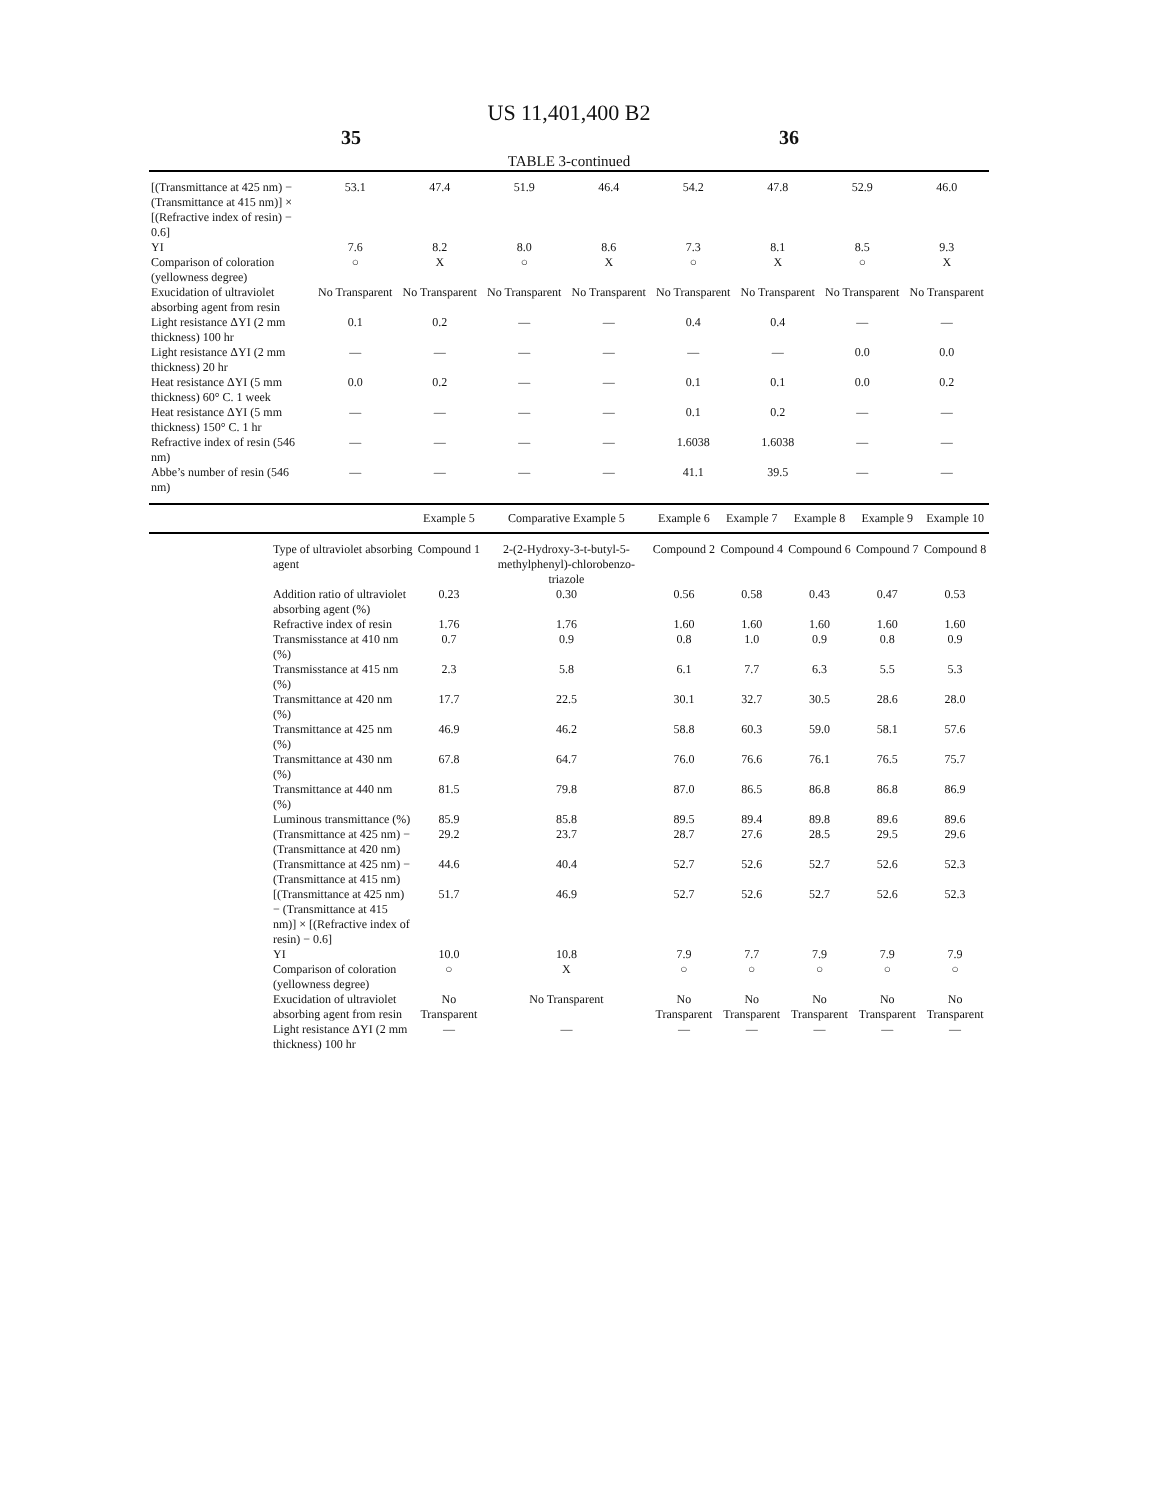US 11,401,400 B2
35 36
TABLE 3-continued
| [(Transmittance at 425 nm) − (Transmittance at 415 nm)] × [(Refractive index of resin) − 0.6] | 53.1 | 47.4 | 51.9 | 46.4 | 54.2 | 47.8 | 52.9 | 46.0 |
| YI | 7.6 | 8.2 | 8.0 | 8.6 | 7.3 | 8.1 | 8.5 | 9.3 |
| Comparison of coloration (yellowness degree) | ○ | X | ○ | X | ○ | X | ○ | X |
| Exucidation of ultraviolet absorbing agent from resin | No Transparent | No Transparent | No Transparent | No Transparent | No Transparent | No Transparent | No Transparent | No Transparent |
| Light resistance ΔYI (2 mm thickness) 100 hr | 0.1 | 0.2 | — | — | 0.4 | 0.4 | — | — |
| Light resistance ΔYI (2 mm thickness) 20 hr | — | — | — | — | — | — | 0.0 | 0.0 |
| Heat resistance ΔYI (5 mm thickness) 60° C. 1 week | 0.0 | 0.2 | — | — | 0.1 | 0.1 | 0.0 | 0.2 |
| Heat resistance ΔYI (5 mm thickness) 150° C. 1 hr | — | — | — | — | 0.1 | 0.2 | — | — |
| Refractive index of resin (546 nm) | — | — | — | — | 1.6038 | 1.6038 | — | — |
| Abbe’s number of resin (546 nm) | — | — | — | — | 41.1 | 39.5 | — | — |
| | | Example 5 | Comparative Example 5 | Example 6 | Example 7 | Example 8 | Example 9 | Example 10 |
| --- | --- | --- | --- | --- | --- | --- | --- | --- |
| | Type of ultraviolet absorbing agent | Compound 1 | 2-(2-Hydroxy-3-t-butyl-5-methylphenyl)-chlorobenzo-triazole | Compound 2 | Compound 4 | Compound 6 | Compound 7 | Compound 8 |
| | Addition ratio of ultraviolet absorbing agent (%) | 0.23 | 0.30 | 0.56 | 0.58 | 0.43 | 0.47 | 0.53 |
| | Refractive index of resin | 1.76 | 1.76 | 1.60 | 1.60 | 1.60 | 1.60 | 1.60 |
| | Transmisstance at 410 nm (%) | 0.7 | 0.9 | 0.8 | 1.0 | 0.9 | 0.8 | 0.9 |
| | Transmisstance at 415 nm (%) | 2.3 | 5.8 | 6.1 | 7.7 | 6.3 | 5.5 | 5.3 |
| | Transmittance at 420 nm (%) | 17.7 | 22.5 | 30.1 | 32.7 | 30.5 | 28.6 | 28.0 |
| | Transmittance at 425 nm (%) | 46.9 | 46.2 | 58.8 | 60.3 | 59.0 | 58.1 | 57.6 |
| | Transmittance at 430 nm (%) | 67.8 | 64.7 | 76.0 | 76.6 | 76.1 | 76.5 | 75.7 |
| | Transmittance at 440 nm (%) | 81.5 | 79.8 | 87.0 | 86.5 | 86.8 | 86.8 | 86.9 |
| | Luminous transmittance (%) | 85.9 | 85.8 | 89.5 | 89.4 | 89.8 | 89.6 | 89.6 |
| | (Transmittance at 425 nm) − (Transmittance at 420 nm) | 29.2 | 23.7 | 28.7 | 27.6 | 28.5 | 29.5 | 29.6 |
| | (Transmittance at 425 nm) − (Transmittance at 415 nm) | 44.6 | 40.4 | 52.7 | 52.6 | 52.7 | 52.6 | 52.3 |
| | [(Transmittance at 425 nm) − (Transmittance at 415 nm)] × [(Refractive index of resin) − 0.6] | 51.7 | 46.9 | 52.7 | 52.6 | 52.7 | 52.6 | 52.3 |
| | YI | 10.0 | 10.8 | 7.9 | 7.7 | 7.9 | 7.9 | 7.9 |
| | Comparison of coloration (yellowness degree) | ○ | X | ○ | ○ | ○ | ○ | ○ |
| | Exucidation of ultraviolet absorbing agent from resin | No Transparent | No Transparent | No Transparent | No Transparent | No Transparent | No Transparent | No Transparent |
| | Light resistance ΔYI (2 mm thickness) 100 hr | — | — | — | — | — | — | — |